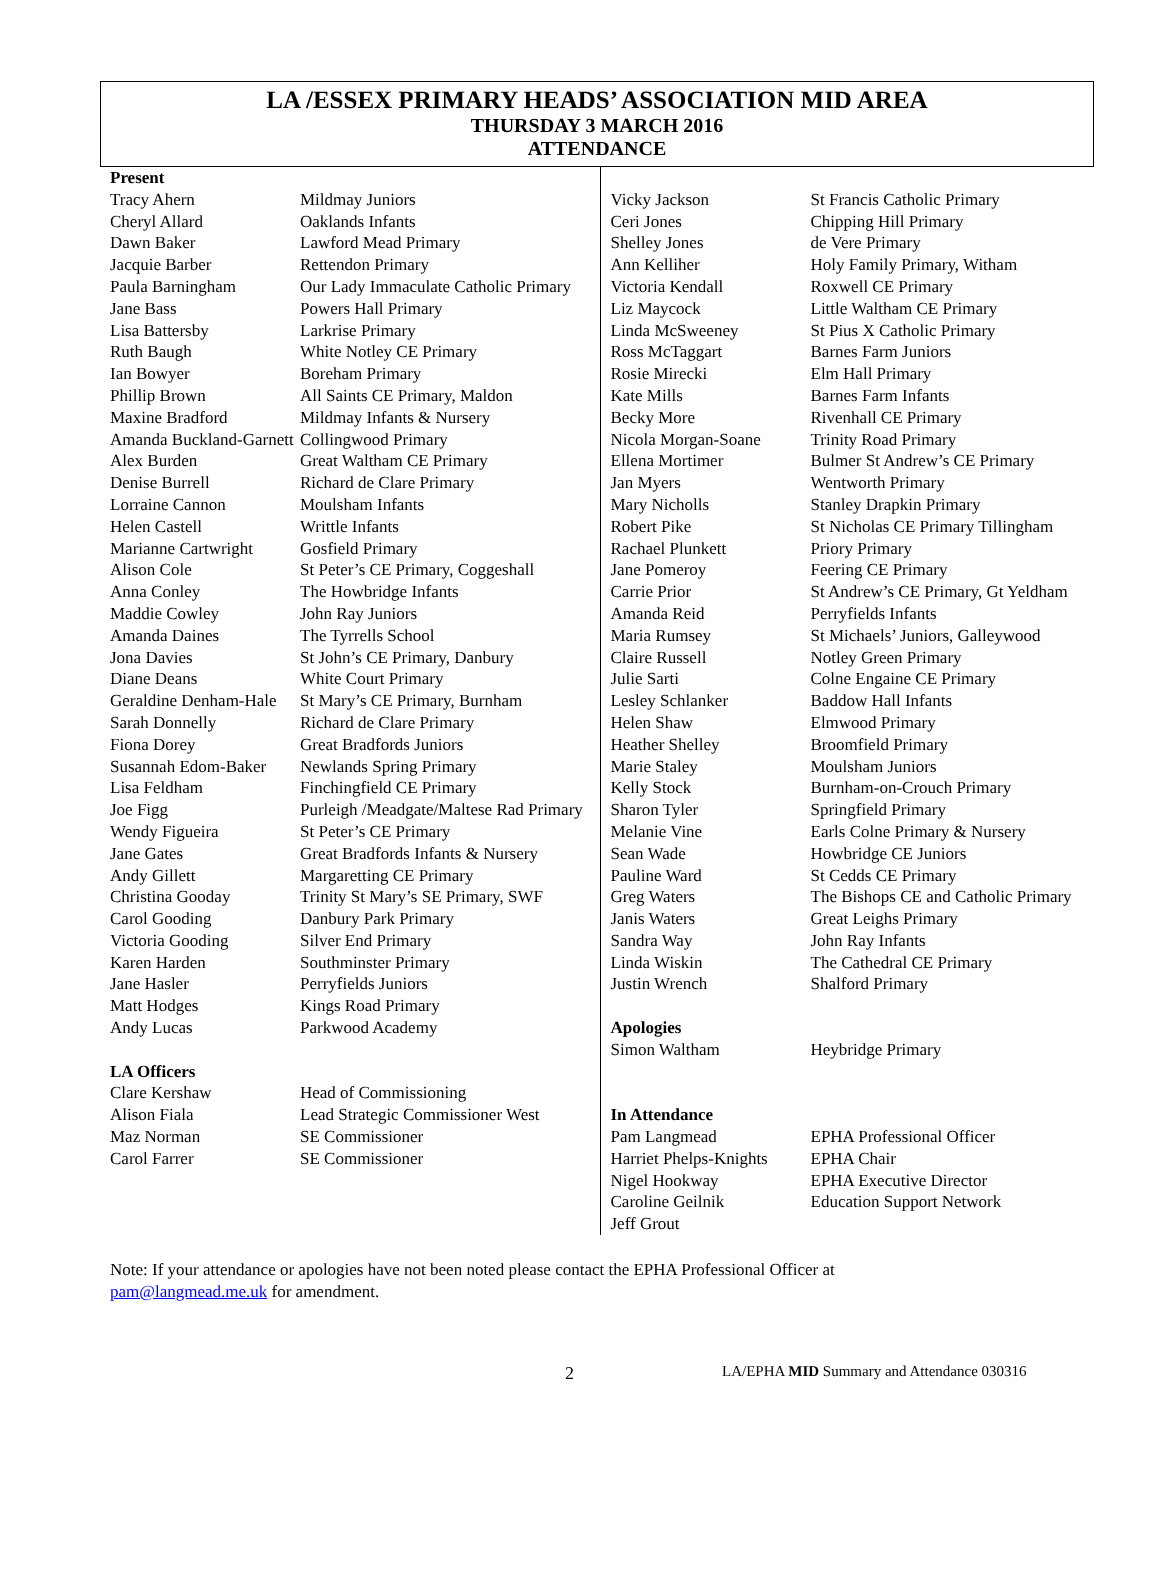LA /ESSEX PRIMARY HEADS’ ASSOCIATION MID AREA
THURSDAY 3 MARCH 2016
ATTENDANCE
| Present | |
| Tracy Ahern | Mildmay Juniors |
| Cheryl Allard | Oaklands Infants |
| Dawn Baker | Lawford Mead Primary |
| Jacquie Barber | Rettendon Primary |
| Paula Barningham | Our Lady Immaculate Catholic Primary |
| Jane Bass | Powers Hall Primary |
| Lisa Battersby | Larkrise Primary |
| Ruth Baugh | White Notley CE Primary |
| Ian Bowyer | Boreham Primary |
| Phillip Brown | All Saints CE Primary, Maldon |
| Maxine Bradford | Mildmay Infants & Nursery |
| Amanda Buckland-Garnett | Collingwood Primary |
| Alex Burden | Great Waltham CE Primary |
| Denise Burrell | Richard de Clare Primary |
| Lorraine Cannon | Moulsham Infants |
| Helen Castell | Writtle Infants |
| Marianne Cartwright | Gosfield Primary |
| Alison Cole | St Peter’s CE Primary, Coggeshall |
| Anna Conley | The Howbridge Infants |
| Maddie Cowley | John Ray Juniors |
| Amanda Daines | The Tyrrells School |
| Jona Davies | St John’s CE Primary, Danbury |
| Diane Deans | White Court Primary |
| Geraldine Denham-Hale | St Mary’s CE Primary, Burnham |
| Sarah Donnelly | Richard de Clare Primary |
| Fiona Dorey | Great Bradfords Juniors |
| Susannah Edom-Baker | Newlands Spring Primary |
| Lisa Feldham | Finchingfield CE Primary |
| Joe Figg | Purleigh /Meadgate/Maltese Rad Primary |
| Wendy Figueira | St Peter’s CE Primary |
| Jane Gates | Great Bradfords Infants & Nursery |
| Andy Gillett | Margaretting CE Primary |
| Christina Gooday | Trinity St Mary’s SE Primary, SWF |
| Carol Gooding | Danbury Park Primary |
| Victoria Gooding | Silver End Primary |
| Karen Harden | Southminster Primary |
| Jane Hasler | Perryfields Juniors |
| Matt Hodges | Kings Road Primary |
| Andy Lucas | Parkwood Academy |
| LA Officers | |
| Clare Kershaw | Head of Commissioning |
| Alison Fiala | Lead Strategic Commissioner West |
| Maz Norman | SE Commissioner |
| Carol Farrer | SE Commissioner |
| Vicky Jackson | St Francis Catholic Primary |
| Ceri Jones | Chipping Hill Primary |
| Shelley Jones | de Vere Primary |
| Ann Kelliher | Holy Family Primary, Witham |
| Victoria Kendall | Roxwell CE Primary |
| Liz Maycock | Little Waltham CE Primary |
| Linda McSweeney | St Pius X Catholic Primary |
| Ross McTaggart | Barnes Farm Juniors |
| Rosie Mirecki | Elm Hall Primary |
| Kate Mills | Barnes Farm Infants |
| Becky More | Rivenhall CE Primary |
| Nicola Morgan-Soane | Trinity Road Primary |
| Ellena Mortimer | Bulmer St Andrew’s CE Primary |
| Jan Myers | Wentworth Primary |
| Mary Nicholls | Stanley Drapkin Primary |
| Robert Pike | St Nicholas CE Primary Tillingham |
| Rachael Plunkett | Priory Primary |
| Jane Pomeroy | Feering CE Primary |
| Carrie Prior | St Andrew’s CE Primary, Gt Yeldham |
| Amanda Reid | Perryfields Infants |
| Maria Rumsey | St Michaels’ Juniors, Galleywood |
| Claire Russell | Notley Green Primary |
| Julie Sarti | Colne Engaine CE Primary |
| Lesley Schlanker | Baddow Hall Infants |
| Helen Shaw | Elmwood Primary |
| Heather Shelley | Broomfield Primary |
| Marie Staley | Moulsham Juniors |
| Kelly Stock | Burnham-on-Crouch Primary |
| Sharon Tyler | Springfield Primary |
| Melanie Vine | Earls Colne Primary & Nursery |
| Sean Wade | Howbridge CE Juniors |
| Pauline Ward | St Cedds CE Primary |
| Greg Waters | The Bishops CE and Catholic Primary |
| Janis Waters | Great Leighs Primary |
| Sandra Way | John Ray Infants |
| Linda Wiskin | The Cathedral CE Primary |
| Justin Wrench | Shalford Primary |
| Apologies | |
| Simon Waltham | Heybridge Primary |
| In Attendance | |
| Pam Langmead | EPHA Professional Officer |
| Harriet Phelps-Knights | EPHA Chair |
| Nigel Hookway | EPHA Executive Director |
| Caroline Geilnik | Education Support Network |
| Jeff Grout | |
Note: If your attendance or apologies have not been noted please contact the EPHA Professional Officer at pam@langmead.me.uk for amendment.
2 LA/EPHA MID Summary and Attendance 030316